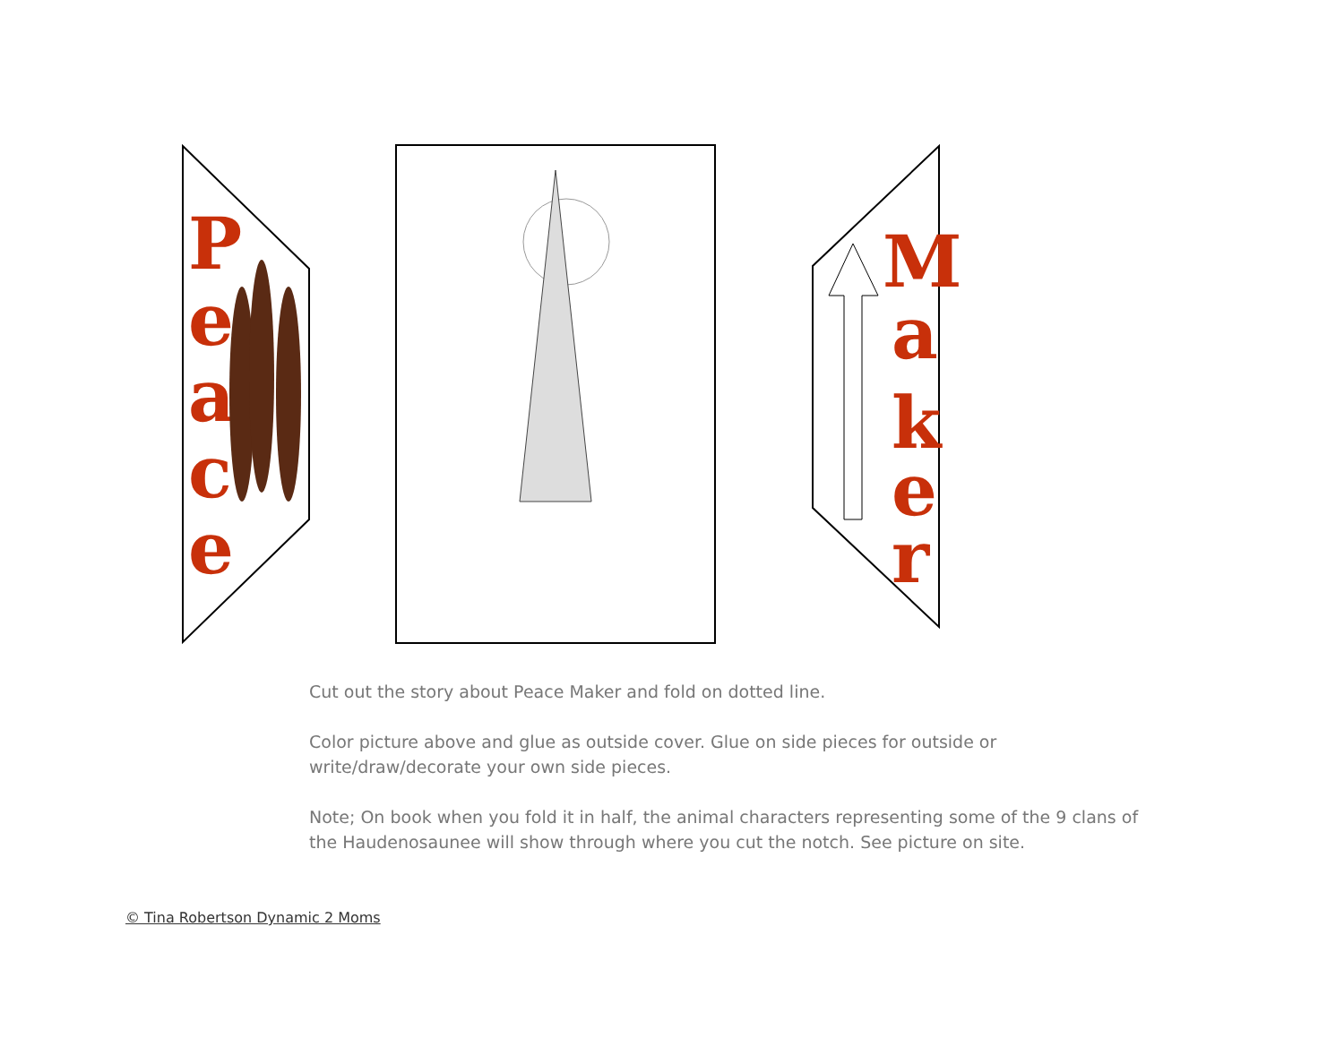P
e
a
c
e
M
a
k
e
r
Cut out the story about Peace Maker and fold on dotted line.
Color picture above and glue as outside cover. Glue on side pieces for outside or write/draw/decorate your own side pieces.
Note; On book when you fold it in half, the animal characters representing some of the 9 clans of the Haudenosaunee will show through where you cut the notch. See picture on site.
© Tina Robertson Dynamic 2 Moms